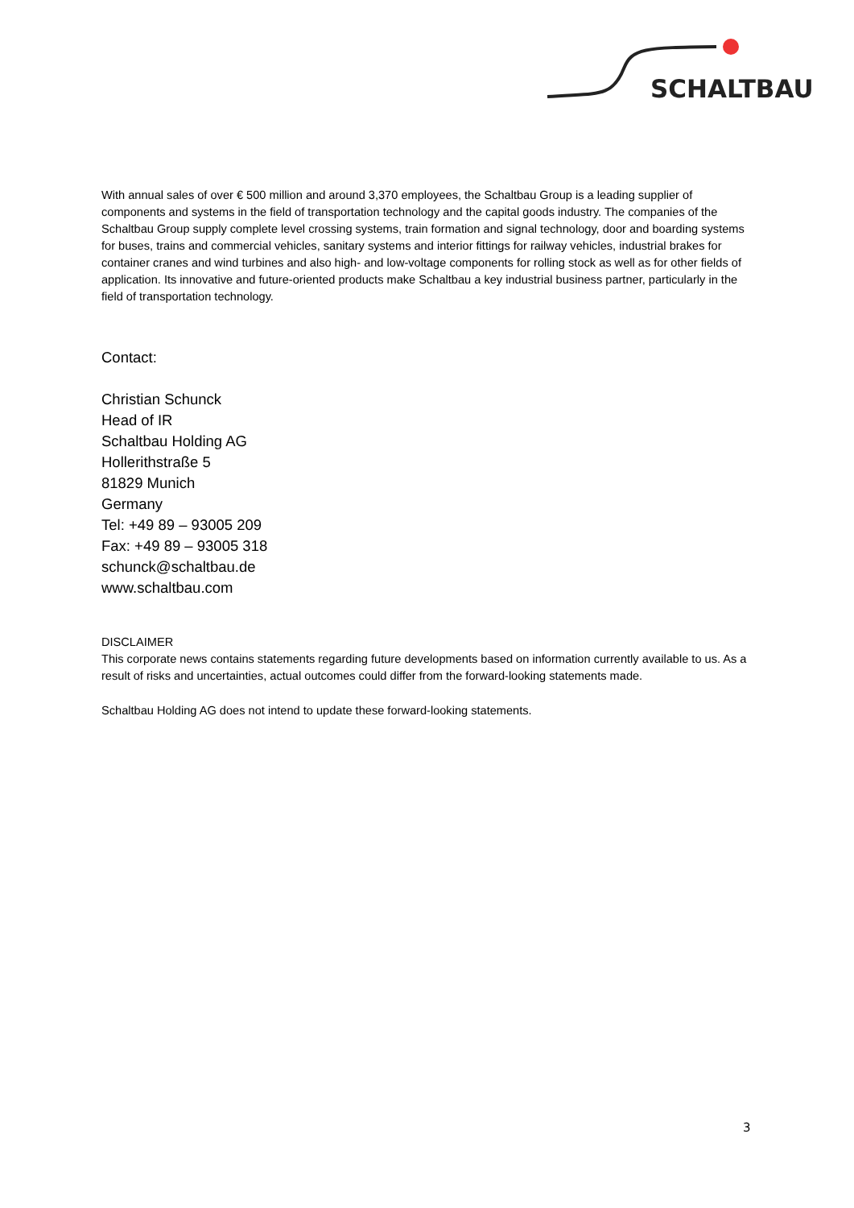SCHALTBAU
With annual sales of over € 500 million and around 3,370 employees, the Schaltbau Group is a leading supplier of components and systems in the field of transportation technology and the capital goods industry. The companies of the Schaltbau Group supply complete level crossing systems, train formation and signal technology, door and boarding systems for buses, trains and commercial vehicles, sanitary systems and interior fittings for railway vehicles, industrial brakes for container cranes and wind turbines and also high- and low-voltage components for rolling stock as well as for other fields of application. Its innovative and future-oriented products make Schaltbau a key industrial business partner, particularly in the field of transportation technology.
Contact:
Christian Schunck
Head of IR
Schaltbau Holding AG
Hollerithstraße 5
81829 Munich
Germany
Tel: +49 89 – 93005 209
Fax: +49 89 – 93005 318
schunck@schaltbau.de
www.schaltbau.com
DISCLAIMER
This corporate news contains statements regarding future developments based on information currently available to us. As a result of risks and uncertainties, actual outcomes could differ from the forward-looking statements made.
Schaltbau Holding AG does not intend to update these forward-looking statements.
3